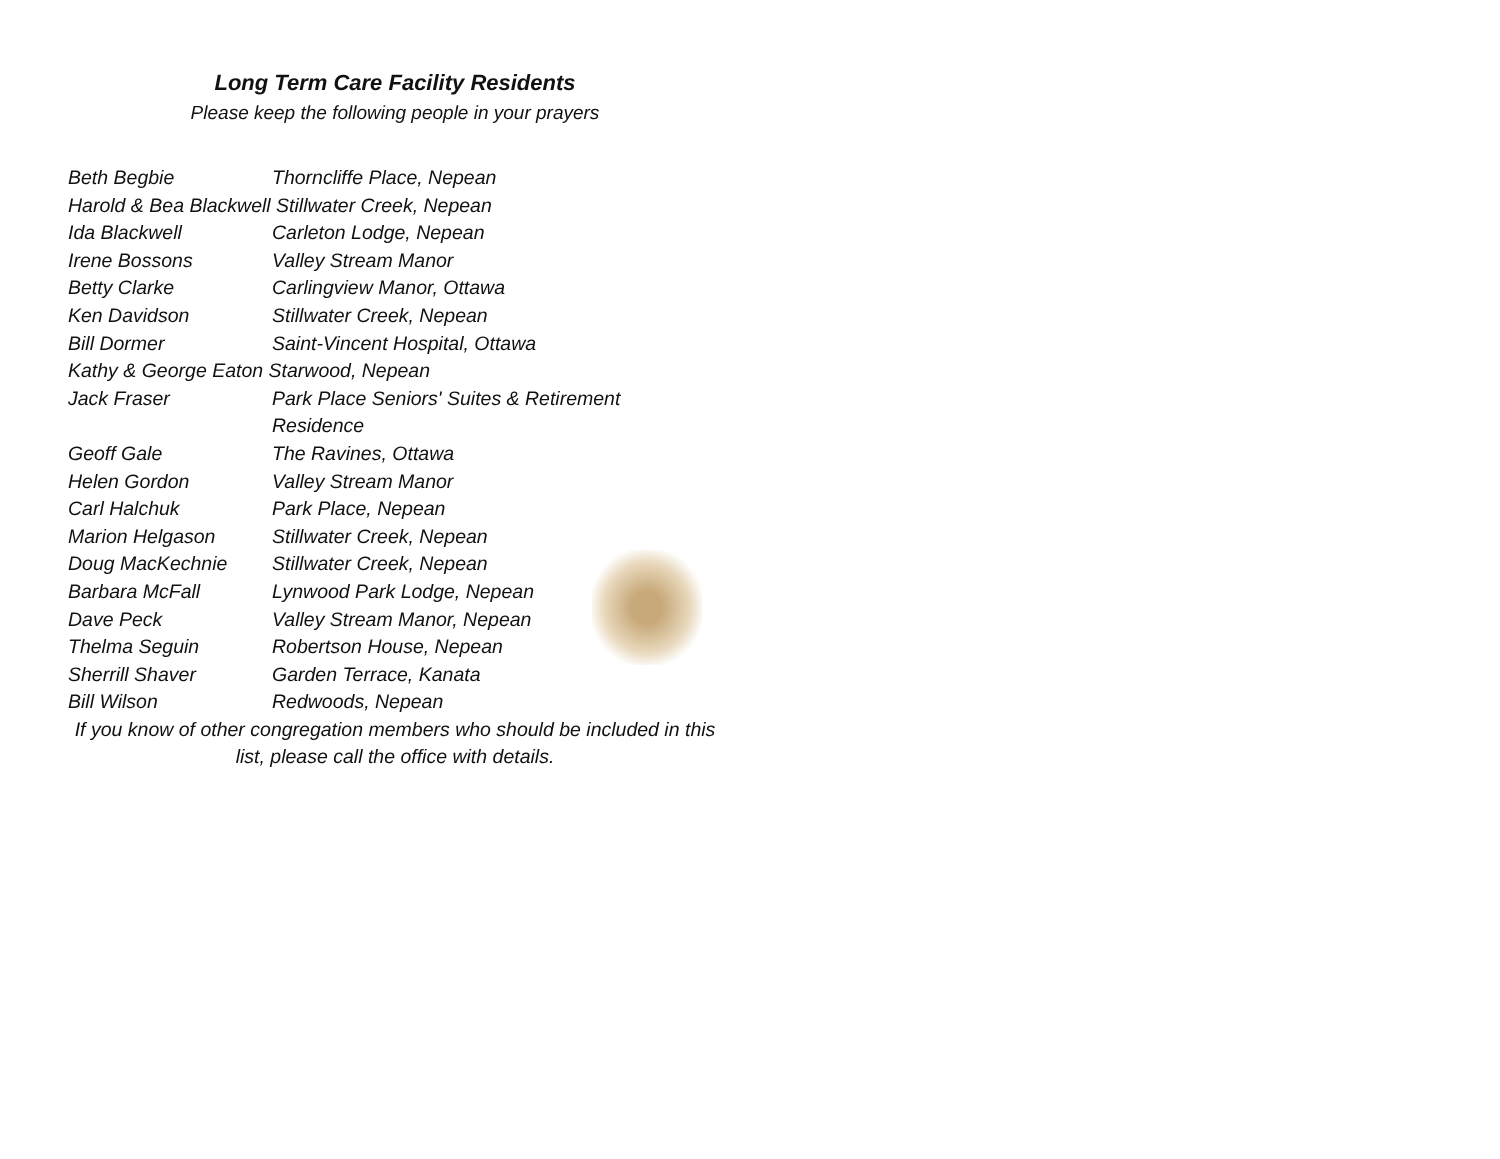Long Term Care Facility Residents
Please keep the following people in your prayers
Beth Begbie Thorncliffe Place, Nepean
Harold & Bea Blackwell Stillwater Creek, Nepean
Ida Blackwell Carleton Lodge, Nepean
Irene Bossons Valley Stream Manor
Betty Clarke Carlingview Manor, Ottawa
Ken Davidson Stillwater Creek, Nepean
Bill Dormer Saint-Vincent Hospital, Ottawa
Kathy & George Eaton Starwood, Nepean
Jack Fraser Park Place Seniors' Suites & Retirement Residence
Geoff Gale The Ravines, Ottawa
Helen Gordon Valley Stream Manor
Carl Halchuk Park Place, Nepean
Marion Helgason Stillwater Creek, Nepean
Doug MacKechnie Stillwater Creek, Nepean
Barbara McFall Lynwood Park Lodge, Nepean
Dave Peck Valley Stream Manor, Nepean
Thelma Seguin Robertson House, Nepean
Sherrill Shaver Garden Terrace, Kanata
Bill Wilson Redwoods, Nepean
If you know of other congregation members who should be included in this list, please call the office with details.